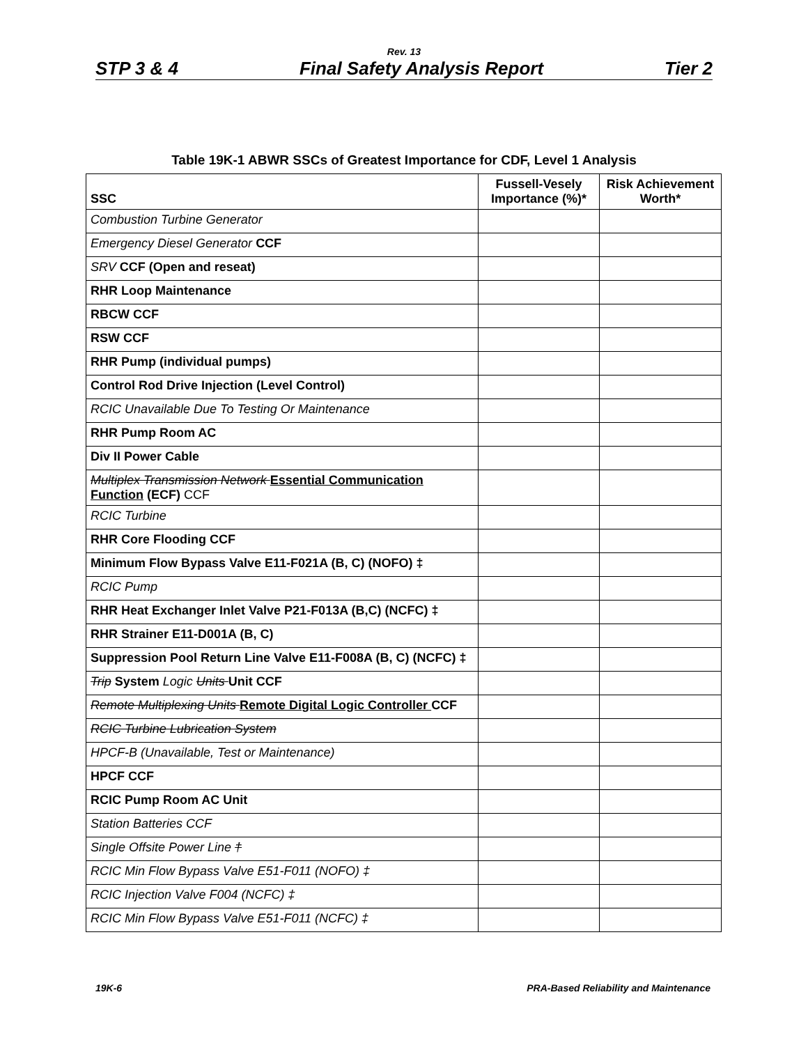Rev. 13
STP 3 & 4 Final Safety Analysis Report Tier 2
Table 19K-1 ABWR SSCs of Greatest Importance for CDF, Level 1 Analysis
| SSC | Fussell-Vesely Importance (%)* | Risk Achievement Worth* |
| --- | --- | --- |
| Combustion Turbine Generator | | |
| Emergency Diesel Generator CCF | | |
| SRV CCF (Open and reseat) | | |
| RHR Loop Maintenance | | |
| RBCW CCF | | |
| RSW CCF | | |
| RHR Pump (individual pumps) | | |
| Control Rod Drive Injection (Level Control) | | |
| RCIC Unavailable Due To Testing Or Maintenance | | |
| RHR Pump Room AC | | |
| Div II Power Cable | | |
| Multiplex Transmission Network Essential Communication Function (ECF) CCF | | |
| RCIC Turbine | | |
| RHR Core Flooding CCF | | |
| Minimum Flow Bypass Valve E11-F021A (B, C) (NOFO) ‡ | | |
| RCIC Pump | | |
| RHR Heat Exchanger Inlet Valve P21-F013A (B,C) (NCFC) ‡ | | |
| RHR Strainer E11-D001A (B, C) | | |
| Suppression Pool Return Line Valve E11-F008A (B, C) (NCFC) ‡ | | |
| Trip System Logic Units Unit CCF | | |
| Remote Multiplexing Units Remote Digital Logic Controller CCF | | |
| RCIC Turbine Lubrication System | | |
| HPCF-B (Unavailable, Test or Maintenance) | | |
| HPCF CCF | | |
| RCIC Pump Room AC Unit | | |
| Station Batteries CCF | | |
| Single Offsite Power Line † | | |
| RCIC Min Flow Bypass Valve E51-F011 (NOFO) ‡ | | |
| RCIC Injection Valve F004 (NCFC) ‡ | | |
| RCIC Min Flow Bypass Valve E51-F011 (NCFC) ‡ | | |
19K-6 PRA-Based Reliability and Maintenance